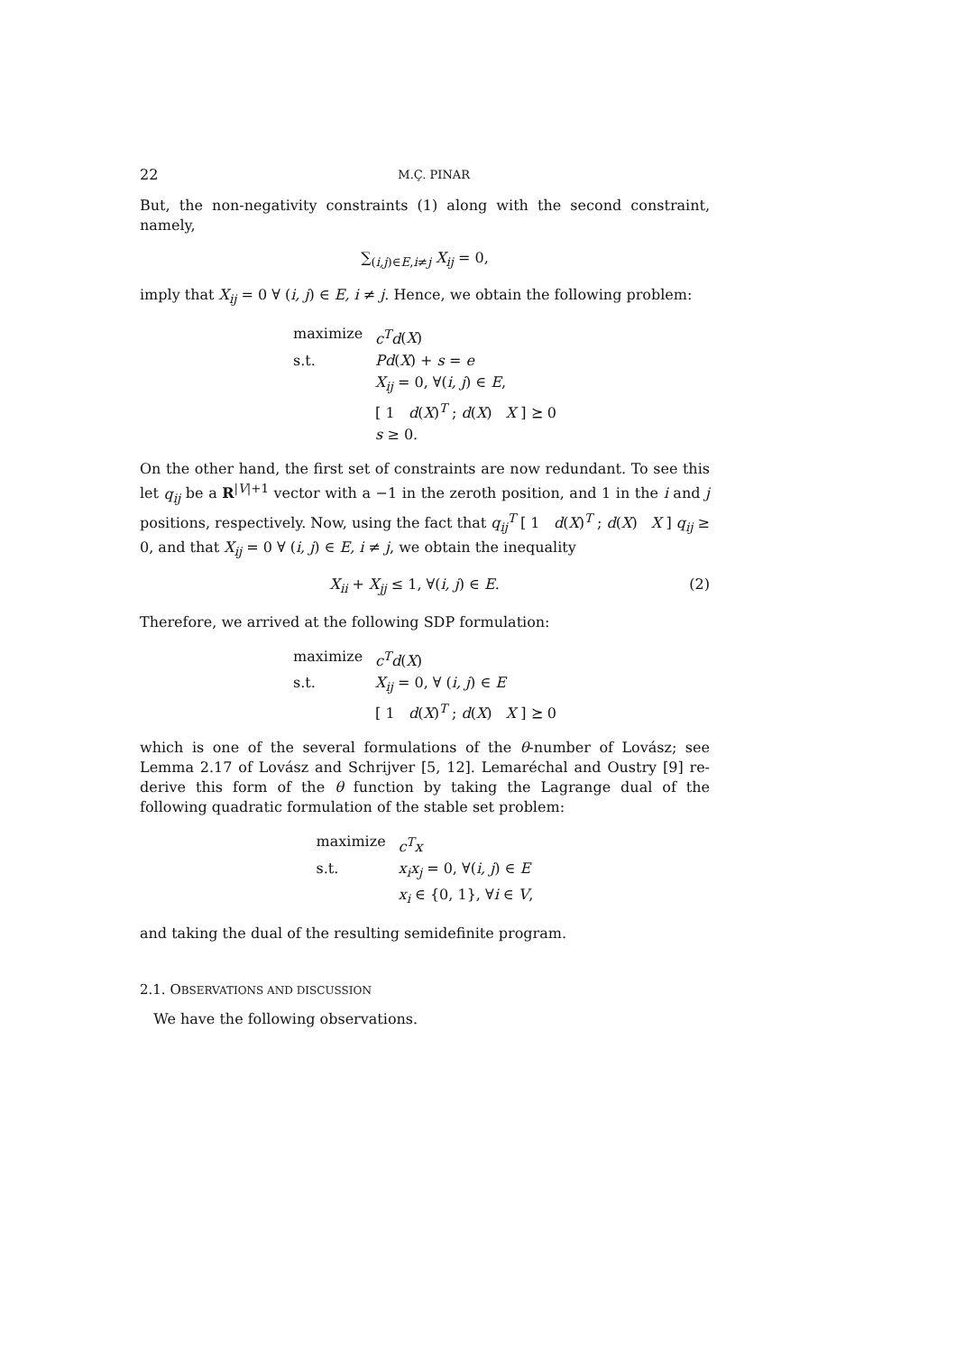22 M.Ç. PINAR
But, the non-negativity constraints (1) along with the second constraint, namely,
∑<sub>(i,j)∈E,i≠j</sub> X<sub>ij</sub> = 0,
imply that X<sub>ij</sub> = 0 ∀ (i, j) ∈ E, i ≠ j. Hence, we obtain the following problem:
| maximize | c<sup>T</sup>d ( X ) |
| s.t. | Pd ( X ) + s = e |
| | X<sub>ij</sub> = 0, ∀( i, j ) ∈ E , |
| | [ 1 d ( X )<sup>T</sup> ; d ( X ) X ] ⪰ 0 |
| | s ≥ 0. |
On the other hand, the first set of constraints are now redundant. To see this let q<sub>ij</sub> be a R<sup>|V|+1</sup> vector with a −1 in the zeroth position, and 1 in the i and j positions, respectively. Now, using the fact that q<sub>ij</sub><sup>T</sup> [ 1 d(X)<sup>T</sup> ; d(X) X ] q<sub>ij</sub> ≥ 0, and that X<sub>ij</sub> = 0 ∀ (i, j) ∈ E, i ≠ j, we obtain the inequality
(2) X<sub>ii</sub> + X<sub>jj</sub> ≤ 1, ∀(i, j) ∈ E.
Therefore, we arrived at the following SDP formulation:
| maximize | c<sup>T</sup>d ( X ) |
| s.t. | X<sub>ij</sub> = 0, ∀ ( i, j ) ∈ E |
| | [ 1 d ( X )<sup>T</sup> ; d ( X ) X ] ⪰ 0 |
which is one of the several formulations of the θ-number of Lovász; see Lemma 2.17 of Lovász and Schrijver [5, 12]. Lemaréchal and Oustry [9] re-derive this form of the θ function by taking the Lagrange dual of the following quadratic formulation of the stable set problem:
| maximize | c<sup>T</sup>x |
| s.t. | x<sub>i</sub>x<sub>j</sub> = 0, ∀( i, j ) ∈ E |
| | x<sub>i</sub> ∈ {0, 1}, ∀ i ∈ V , |
and taking the dual of the resulting semidefinite program.
2.1. OBSERVATIONS AND DISCUSSION
We have the following observations.